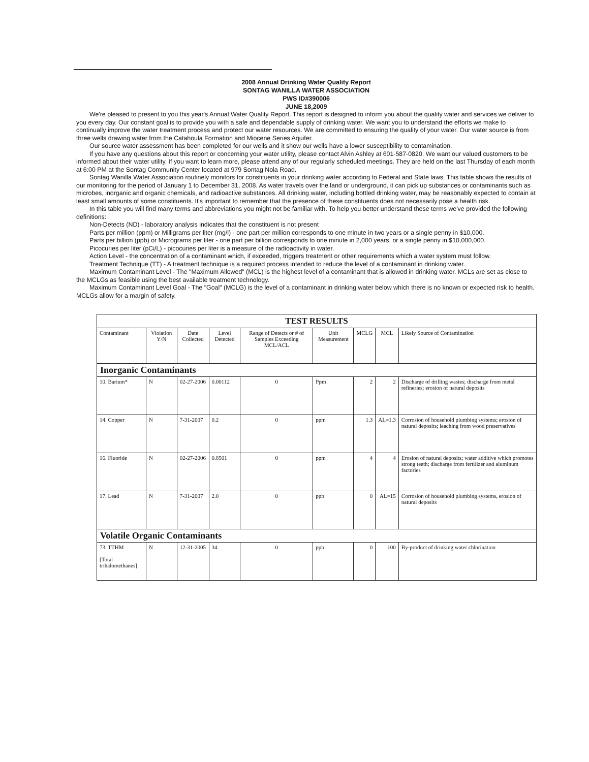2008 Annual Drinking Water Quality Report
SONTAG WANILLA WATER ASSOCIATION
PWS ID#390006
JUNE 18,2009
We're pleased to present to you this year's Annual Water Quality Report. This report is designed to inform you about the quality water and services we deliver to you every day. Our constant goal is to provide you with a safe and dependable supply of drinking water. We want you to understand the efforts we make to continually improve the water treatment process and protect our water resources. We are committed to ensuring the quality of your water. Our water source is from three wells drawing water from the Catahoula Formation and Miocene Series Aquifer.
Our source water assessment has been completed for our wells and it show our wells have a lower susceptibility to contamination.
If you have any questions about this report or concerning your water utility, please contact Alvin Ashley at 601-587-0820. We want our valued customers to be informed about their water utility. If you want to learn more, please attend any of our regularly scheduled meetings. They are held on the last Thursday of each month at 6:00 PM at the Sontag Community Center located at 979 Sontag Nola Road.
Sontag Wanilla Water Association routinely monitors for constituents in your drinking water according to Federal and State laws. This table shows the results of our monitoring for the period of January 1 to December 31, 2008. As water travels over the land or underground, it can pick up substances or contaminants such as microbes, inorganic and organic chemicals, and radioactive substances. All drinking water, including bottled drinking water, may be reasonably expected to contain at least small amounts of some constituents. It's important to remember that the presence of these constituents does not necessarily pose a health risk.
In this table you will find many terms and abbreviations you might not be familiar with. To help you better understand these terms we've provided the following definitions:
Non-Detects (ND) - laboratory analysis indicates that the constituent is not present
Parts per million (ppm) or Milligrams per liter (mg/l) - one part per million corresponds to one minute in two years or a single penny in $10,000.
Parts per billion (ppb) or Micrograms per liter - one part per billion corresponds to one minute in 2,000 years, or a single penny in $10,000,000.
Picocuries per liter (pCi/L) - picocuries per liter is a measure of the radioactivity in water.
Action Level - the concentration of a contaminant which, if exceeded, triggers treatment or other requirements which a water system must follow.
Treatment Technique (TT) - A treatment technique is a required process intended to reduce the level of a contaminant in drinking water.
Maximum Contaminant Level - The "Maximum Allowed" (MCL) is the highest level of a contaminant that is allowed in drinking water. MCLs are set as close to the MCLGs as feasible using the best available treatment technology.
Maximum Contaminant Level Goal - The "Goal" (MCLG) is the level of a contaminant in drinking water below which there is no known or expected risk to health. MCLGs allow for a margin of safety.
| TEST RESULTS | | | | | | | | |
| Contaminant | Violation Y/N | Date Collected | Level Detected | Range of Detects or # of Samples Exceeding MCL/ACL | Unit Measurement | MCLG | MCL | Likely Source of Contamination |
| Inorganic Contaminants | | | | | | | | |
| 10. Barium* | N | 02-27-2006 | 0.00112 | 0 | Ppm | 2 | 2 | Discharge of drilling wastes; discharge from metal refineries; erosion of natural deposits |
| 14. Copper | N | 7-31-2007 | 0.2 | 0 | ppm | 1.3 | AL=1.3 | Corrosion of household plumbing systems; erosion of natural deposits; leaching from wood preservatives |
| 16. Fluoride | N | 02-27-2006 | 0.8501 | 0 | ppm | 4 | 4 | Erosion of natural deposits; water additive which promotes strong teeth; discharge from fertilizer and aluminum factories |
| 17. Lead | N | 7-31-2007 | 2.0 | 0 | ppb | 0 | AL=15 | Corrosion of household plumbing systems, erosion of natural deposits |
| Volatile Organic Contaminants | | | | | | | | |
| 73. TTHM [Total trihalomethanes] | N | 12-31-2005 | 34 | 0 | ppb | 0 | 100 | By-product of drinking water chlorination |